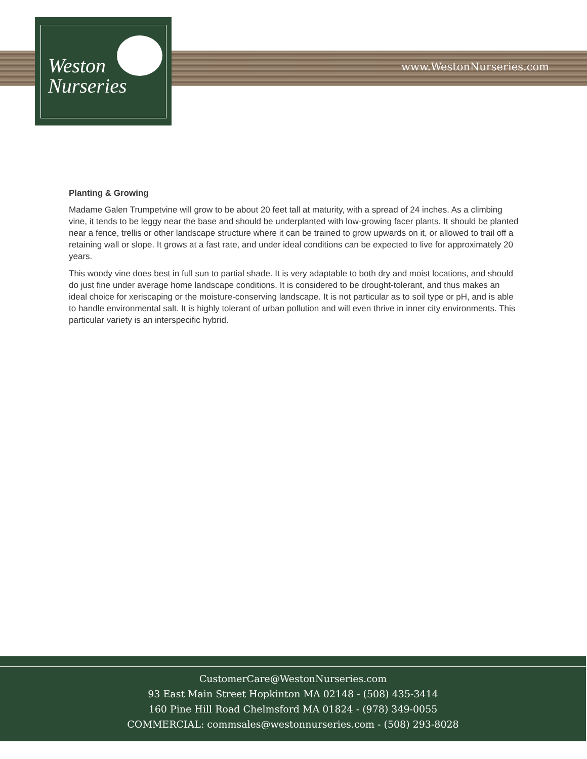Weston
Nurseries
www.WestonNurseries.com
Planting & Growing
Madame Galen Trumpetvine will grow to be about 20 feet tall at maturity, with a spread of 24 inches. As a climbing vine, it tends to be leggy near the base and should be underplanted with low-growing facer plants. It should be planted near a fence, trellis or other landscape structure where it can be trained to grow upwards on it, or allowed to trail off a retaining wall or slope. It grows at a fast rate, and under ideal conditions can be expected to live for approximately 20 years.
This woody vine does best in full sun to partial shade. It is very adaptable to both dry and moist locations, and should do just fine under average home landscape conditions. It is considered to be drought-tolerant, and thus makes an ideal choice for xeriscaping or the moisture-conserving landscape. It is not particular as to soil type or pH, and is able to handle environmental salt. It is highly tolerant of urban pollution and will even thrive in inner city environments. This particular variety is an interspecific hybrid.
CustomerCare@WestonNurseries.com
93 East Main Street Hopkinton MA 02148 - (508) 435-3414
160 Pine Hill Road Chelmsford MA 01824 - (978) 349-0055
COMMERCIAL: commsales@westonnurseries.com - (508) 293-8028